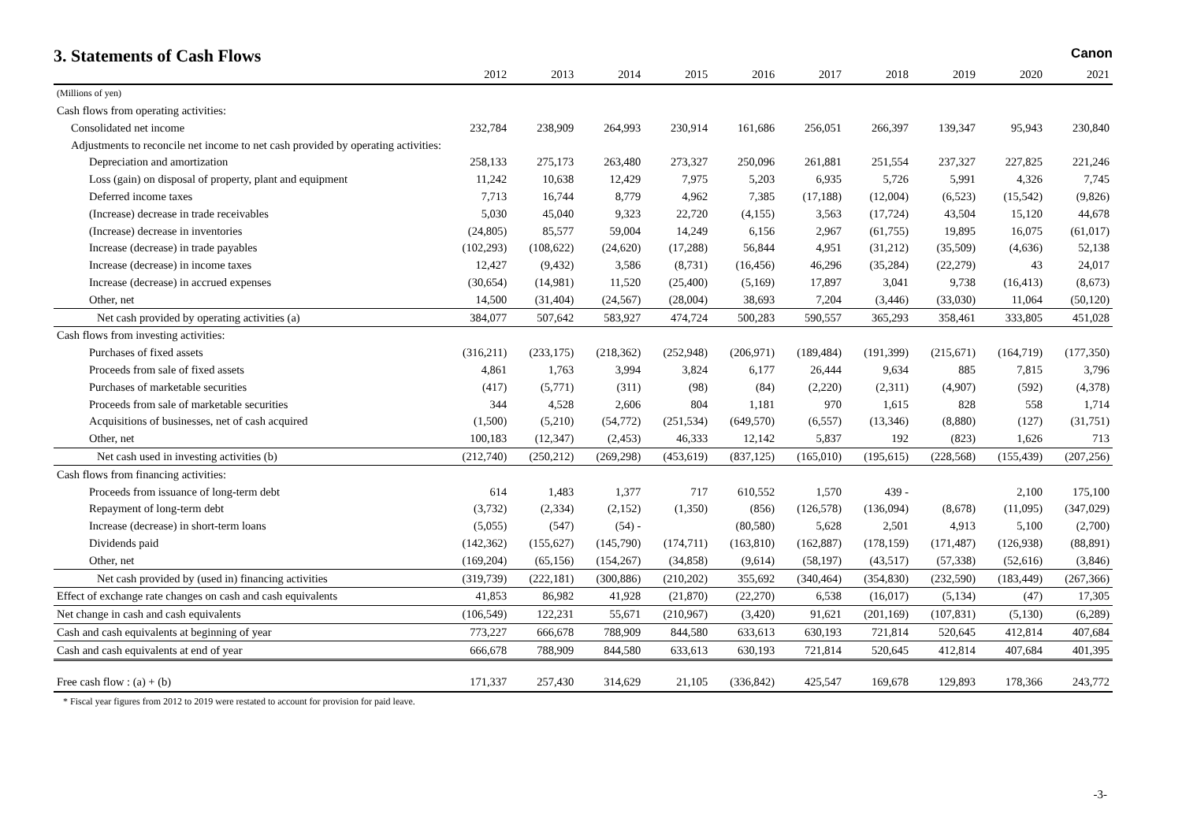3. Statements of Cash Flows
Canon
| | 2012 | 2013 | 2014 | 2015 | 2016 | 2017 | 2018 | 2019 | 2020 | 2021 |
| --- | --- | --- | --- | --- | --- | --- | --- | --- | --- | --- |
| (Millions of yen) | | | | | | | | | | |
| Cash flows from operating activities: | | | | | | | | | | |
| Consolidated net income | 232,784 | 238,909 | 264,993 | 230,914 | 161,686 | 256,051 | 266,397 | 139,347 | 95,943 | 230,840 |
| Adjustments to reconcile net income to net cash provided by operating activities: | | | | | | | | | | |
| Depreciation and amortization | 258,133 | 275,173 | 263,480 | 273,327 | 250,096 | 261,881 | 251,554 | 237,327 | 227,825 | 221,246 |
| Loss (gain) on disposal of property, plant and equipment | 11,242 | 10,638 | 12,429 | 7,975 | 5,203 | 6,935 | 5,726 | 5,991 | 4,326 | 7,745 |
| Deferred income taxes | 7,713 | 16,744 | 8,779 | 4,962 | 7,385 | (17,188) | (12,004) | (6,523) | (15,542) | (9,826) |
| (Increase) decrease in trade receivables | 5,030 | 45,040 | 9,323 | 22,720 | (4,155) | 3,563 | (17,724) | 43,504 | 15,120 | 44,678 |
| (Increase) decrease in inventories | (24,805) | 85,577 | 59,004 | 14,249 | 6,156 | 2,967 | (61,755) | 19,895 | 16,075 | (61,017) |
| Increase (decrease) in trade payables | (102,293) | (108,622) | (24,620) | (17,288) | 56,844 | 4,951 | (31,212) | (35,509) | (4,636) | 52,138 |
| Increase (decrease) in income taxes | 12,427 | (9,432) | 3,586 | (8,731) | (16,456) | 46,296 | (35,284) | (22,279) | 43 | 24,017 |
| Increase (decrease) in accrued expenses | (30,654) | (14,981) | 11,520 | (25,400) | (5,169) | 17,897 | 3,041 | 9,738 | (16,413) | (8,673) |
| Other, net | 14,500 | (31,404) | (24,567) | (28,004) | 38,693 | 7,204 | (3,446) | (33,030) | 11,064 | (50,120) |
| Net cash provided by operating activities (a) | 384,077 | 507,642 | 583,927 | 474,724 | 500,283 | 590,557 | 365,293 | 358,461 | 333,805 | 451,028 |
| Cash flows from investing activities: | | | | | | | | | | |
| Purchases of fixed assets | (316,211) | (233,175) | (218,362) | (252,948) | (206,971) | (189,484) | (191,399) | (215,671) | (164,719) | (177,350) |
| Proceeds from sale of fixed assets | 4,861 | 1,763 | 3,994 | 3,824 | 6,177 | 26,444 | 9,634 | 885 | 7,815 | 3,796 |
| Purchases of marketable securities | (417) | (5,771) | (311) | (98) | (84) | (2,220) | (2,311) | (4,907) | (592) | (4,378) |
| Proceeds from sale of marketable securities | 344 | 4,528 | 2,606 | 804 | 1,181 | 970 | 1,615 | 828 | 558 | 1,714 |
| Acquisitions of businesses, net of cash acquired | (1,500) | (5,210) | (54,772) | (251,534) | (649,570) | (6,557) | (13,346) | (8,880) | (127) | (31,751) |
| Other, net | 100,183 | (12,347) | (2,453) | 46,333 | 12,142 | 5,837 | 192 | (823) | 1,626 | 713 |
| Net cash used in investing activities (b) | (212,740) | (250,212) | (269,298) | (453,619) | (837,125) | (165,010) | (195,615) | (228,568) | (155,439) | (207,256) |
| Cash flows from financing activities: | | | | | | | | | | |
| Proceeds from issuance of long-term debt | 614 | 1,483 | 1,377 | 717 | 610,552 | 1,570 | 439 - | | 2,100 | 175,100 |
| Repayment of long-term debt | (3,732) | (2,334) | (2,152) | (1,350) | (856) | (126,578) | (136,094) | (8,678) | (11,095) | (347,029) |
| Increase (decrease) in short-term loans | (5,055) | (547) | (54) - | | (80,580) | 5,628 | 2,501 | 4,913 | 5,100 | (2,700) |
| Dividends paid | (142,362) | (155,627) | (145,790) | (174,711) | (163,810) | (162,887) | (178,159) | (171,487) | (126,938) | (88,891) |
| Other, net | (169,204) | (65,156) | (154,267) | (34,858) | (9,614) | (58,197) | (43,517) | (57,338) | (52,616) | (3,846) |
| Net cash provided by (used in) financing activities | (319,739) | (222,181) | (300,886) | (210,202) | 355,692 | (340,464) | (354,830) | (232,590) | (183,449) | (267,366) |
| Effect of exchange rate changes on cash and cash equivalents | 41,853 | 86,982 | 41,928 | (21,870) | (22,270) | 6,538 | (16,017) | (5,134) | (47) | 17,305 |
| Net change in cash and cash equivalents | (106,549) | 122,231 | 55,671 | (210,967) | (3,420) | 91,621 | (201,169) | (107,831) | (5,130) | (6,289) |
| Cash and cash equivalents at beginning of year | 773,227 | 666,678 | 788,909 | 844,580 | 633,613 | 630,193 | 721,814 | 520,645 | 412,814 | 407,684 |
| Cash and cash equivalents at end of year | 666,678 | 788,909 | 844,580 | 633,613 | 630,193 | 721,814 | 520,645 | 412,814 | 407,684 | 401,395 |
| Free cash flow : (a) + (b) | 171,337 | 257,430 | 314,629 | 21,105 | (336,842) | 425,547 | 169,678 | 129,893 | 178,366 | 243,772 |
* Fiscal year figures from 2012 to 2019 were restated to account for provision for paid leave.
-3-